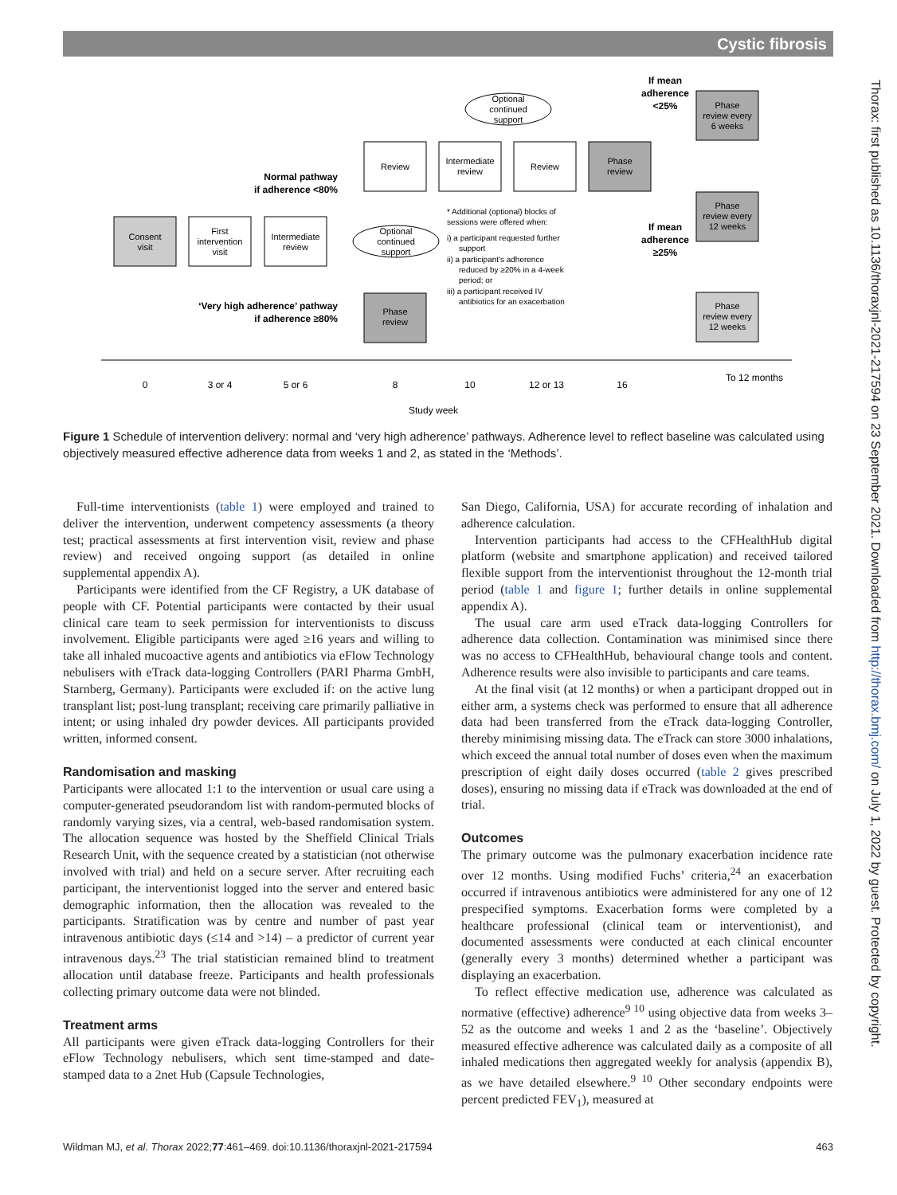Cystic fibrosis
Consent
visit
First
intervention
visit
Intermediate
review
Review
Intermediate
review
Review
Phase
review
Phase
review
Optional
continued
support
Optional
continued
support
Phase
review every
6 weeks
Phase
review every
12 weeks
Phase
review every
12 weeks
0
3 or 4
5 or 6
8
10
12 or 13
16
To 12 months
Study week
Normal pathway
if adherence <80%
‘Very high adherence’ pathway
if adherence ≥80%
If mean
adherence
<25%
If mean
adherence
≥25%
* Additional (optional) blocks of
sessions were offered when:
i) a participant requested further
support
ii) a participant's adherence
reduced by ≥20% in a 4-week
period; or
iii) a participant received IV
antibiotics for an exacerbation
Figure 1 Schedule of intervention delivery: normal and ‘very high adherence’ pathways. Adherence level to reflect baseline was calculated using objectively measured effective adherence data from weeks 1 and 2, as stated in the ‘Methods’.
Full-time interventionists (table 1) were employed and trained to deliver the intervention, underwent competency assessments (a theory test; practical assessments at first intervention visit, review and phase review) and received ongoing support (as detailed in online supplemental appendix A).
Participants were identified from the CF Registry, a UK database of people with CF. Potential participants were contacted by their usual clinical care team to seek permission for interventionists to discuss involvement. Eligible participants were aged ≥16 years and willing to take all inhaled mucoactive agents and antibiotics via eFlow Technology nebulisers with eTrack data-logging Controllers (PARI Pharma GmbH, Starnberg, Germany). Participants were excluded if: on the active lung transplant list; post-lung transplant; receiving care primarily palliative in intent; or using inhaled dry powder devices. All participants provided written, informed consent.
Randomisation and masking
Participants were allocated 1:1 to the intervention or usual care using a computer-generated pseudorandom list with random-permuted blocks of randomly varying sizes, via a central, web-based randomisation system. The allocation sequence was hosted by the Sheffield Clinical Trials Research Unit, with the sequence created by a statistician (not otherwise involved with trial) and held on a secure server. After recruiting each participant, the interventionist logged into the server and entered basic demographic information, then the allocation was revealed to the participants. Stratification was by centre and number of past year intravenous antibiotic days (≤14 and >14) – a predictor of current year intravenous days.<sup>23</sup> The trial statistician remained blind to treatment allocation until database freeze. Participants and health professionals collecting primary outcome data were not blinded.
Treatment arms
All participants were given eTrack data-logging Controllers for their eFlow Technology nebulisers, which sent time-stamped and date-stamped data to a 2net Hub (Capsule Technologies,
San Diego, California, USA) for accurate recording of inhalation and adherence calculation.
Intervention participants had access to the CFHealthHub digital platform (website and smartphone application) and received tailored flexible support from the interventionist throughout the 12-month trial period (table 1 and figure 1; further details in online supplemental appendix A).
The usual care arm used eTrack data-logging Controllers for adherence data collection. Contamination was minimised since there was no access to CFHealthHub, behavioural change tools and content. Adherence results were also invisible to participants and care teams.
At the final visit (at 12 months) or when a participant dropped out in either arm, a systems check was performed to ensure that all adherence data had been transferred from the eTrack data-logging Controller, thereby minimising missing data. The eTrack can store 3000 inhalations, which exceed the annual total number of doses even when the maximum prescription of eight daily doses occurred (table 2 gives prescribed doses), ensuring no missing data if eTrack was downloaded at the end of trial.
Outcomes
The primary outcome was the pulmonary exacerbation incidence rate over 12 months. Using modified Fuchs’ criteria,<sup>24</sup> an exacerbation occurred if intravenous antibiotics were administered for any one of 12 prespecified symptoms. Exacerbation forms were completed by a healthcare professional (clinical team or interventionist), and documented assessments were conducted at each clinical encounter (generally every 3 months) determined whether a participant was displaying an exacerbation.
To reflect effective medication use, adherence was calculated as normative (effective) adherence<sup>9 10</sup> using objective data from weeks 3–52 as the outcome and weeks 1 and 2 as the ‘baseline’. Objectively measured effective adherence was calculated daily as a composite of all inhaled medications then aggregated weekly for analysis (appendix B), as we have detailed elsewhere.<sup>9 10</sup> Other secondary endpoints were percent predicted FEV<sub>1</sub>), measured at
Wildman MJ, et al. Thorax 2022;77:461–469. doi:10.1136/thoraxjnl-2021-217594 463
Thorax: first published as 10.1136/thoraxjnl-2021-217594 on 23 September 2021. Downloaded from http://thorax.bmj.com/ on July 1, 2022 by guest. Protected by copyright.